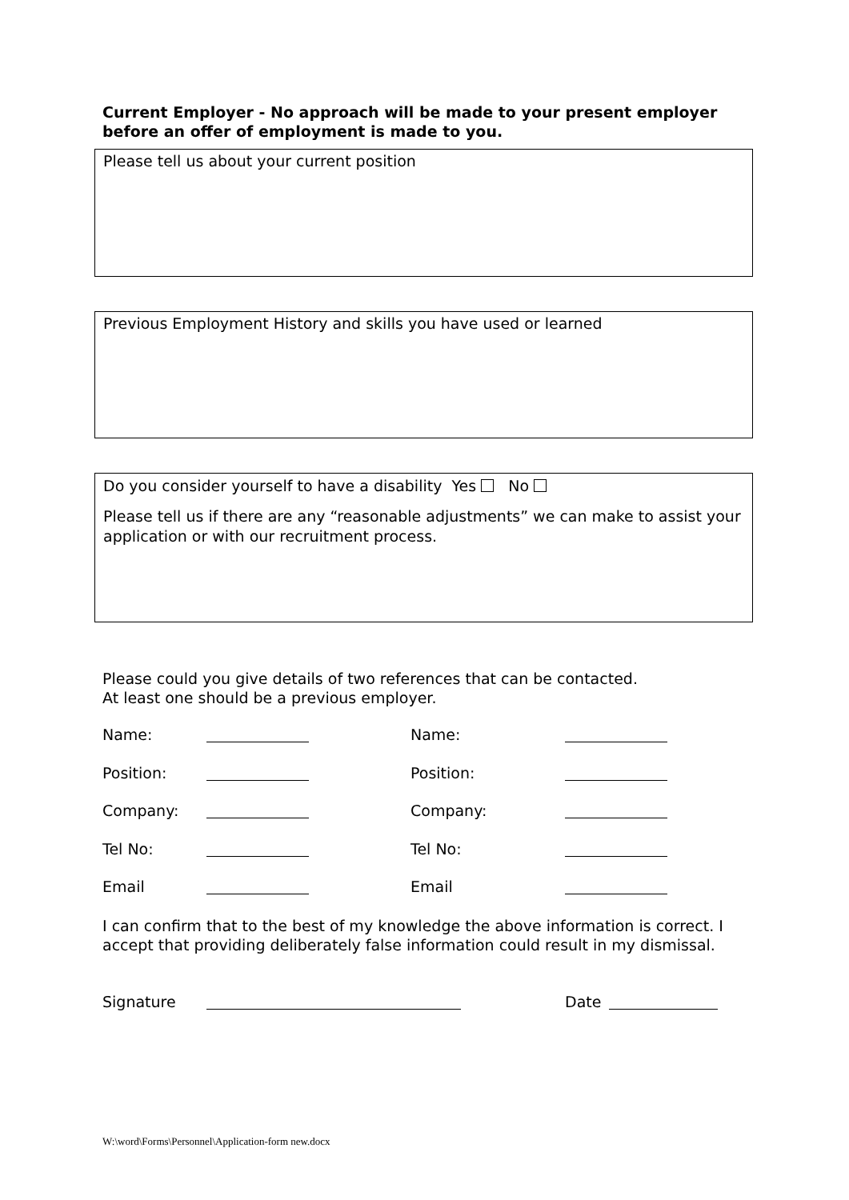Current Employer - No approach will be made to your present employer before an offer of employment is made to you.
Please tell us about your current position
Previous Employment History and skills you have used or learned
Do you consider yourself to have a disability Yes No
Please tell us if there are any “reasonable adjustments” we can make to assist your application or with our recruitment process.
Please could you give details of two references that can be contacted.
At least one should be a previous employer.
Name: Name:
Position: Position:
Company: Company:
Tel No: Tel No:
Email Email
I can confirm that to the best of my knowledge the above information is correct. I accept that providing deliberately false information could result in my dismissal.
Signature Date
W:\word\Forms\Personnel\Application-form new.docx